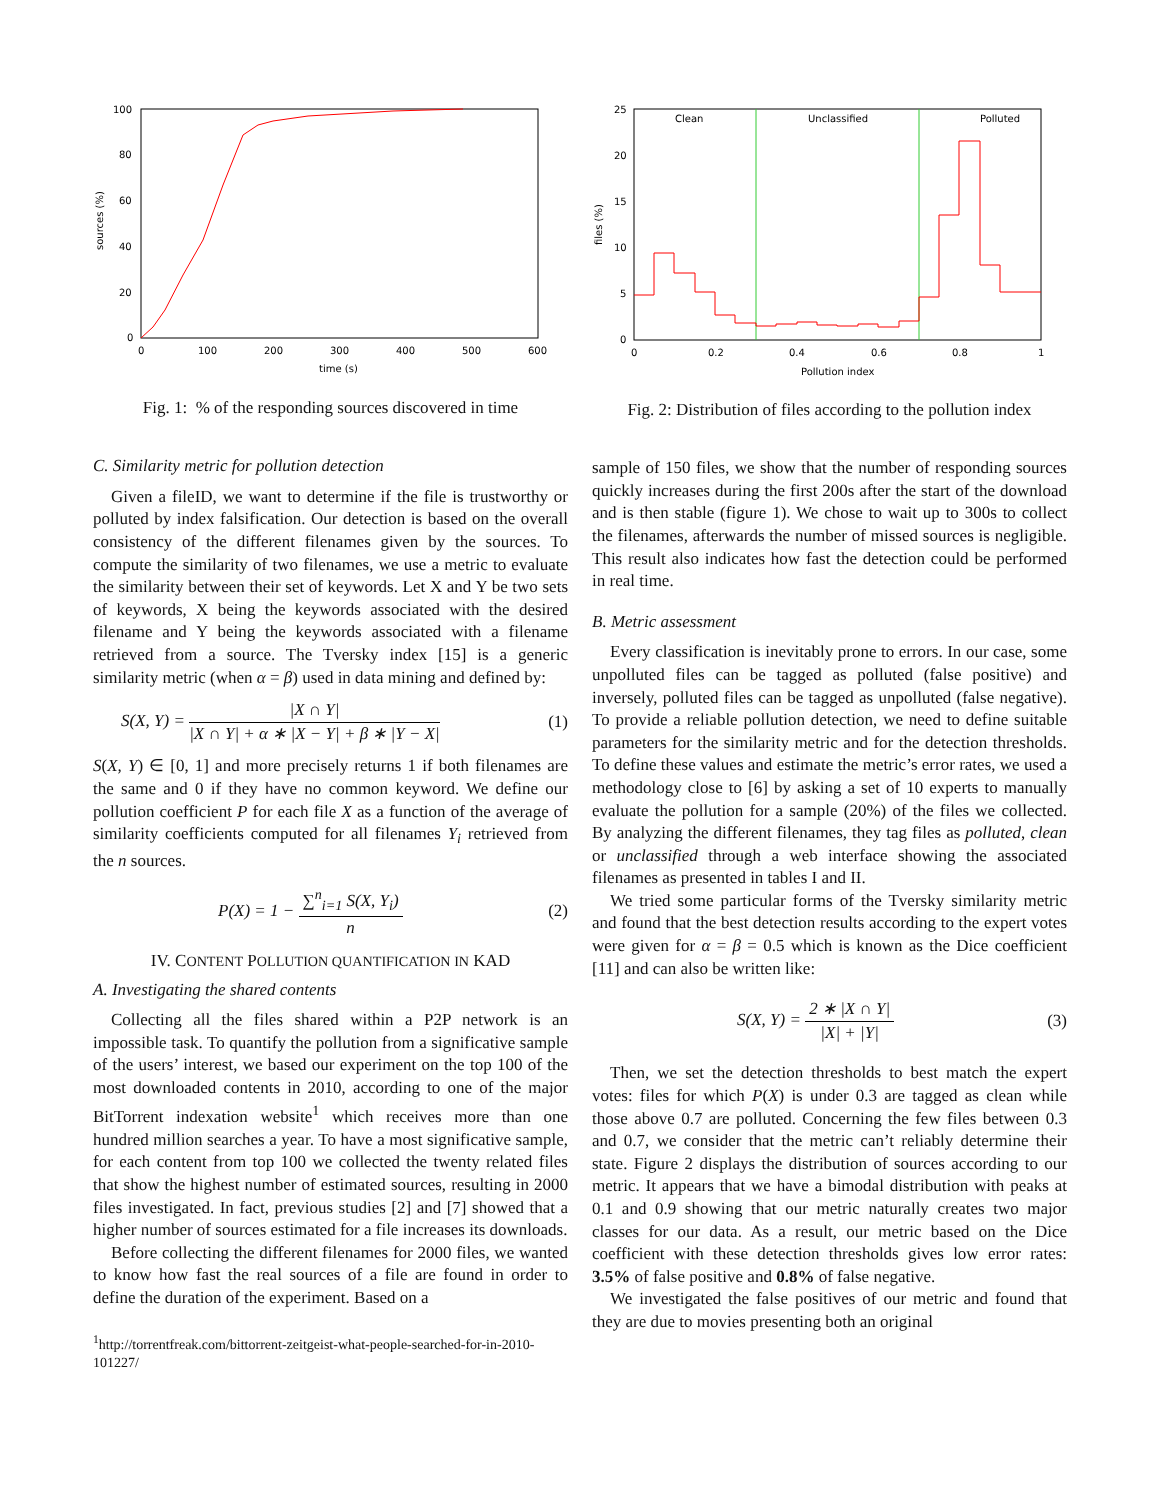100
80
60
40
20
0
0
100
200
300
400
500
600
time (s)
sources (%)
Fig. 1: % of the responding sources discovered in time
C. Similarity metric for pollution detection
Given a fileID, we want to determine if the file is trustworthy or polluted by index falsification. Our detection is based on the overall consistency of the different filenames given by the sources. To compute the similarity of two filenames, we use a metric to evaluate the similarity between their set of keywords. Let X and Y be two sets of keywords, X being the keywords associated with the desired filename and Y being the keywords associated with a filename retrieved from a source. The Tversky index [15] is a generic similarity metric (when α = β) used in data mining and defined by:
S(X, Y) = |X ∩ Y| |X ∩ Y| + α ∗ |X − Y| + β ∗ |Y − X| (1)
S(X, Y) ∈ [0, 1] and more precisely returns 1 if both filenames are the same and 0 if they have no common keyword. We define our pollution coefficient P for each file X as a function of the average of similarity coefficients computed for all filenames Y<sub>i</sub> retrieved from the n sources.
P(X) = 1 − ∑<sup>n</sup><sub>i=1</sub> S(X, Y<sub>i</sub>) n (2)
IV. CONTENT POLLUTION QUANTIFICATION IN KAD
A. Investigating the shared contents
Collecting all the files shared within a P2P network is an impossible task. To quantify the pollution from a significative sample of the users’ interest, we based our experiment on the top 100 of the most downloaded contents in 2010, according to one of the major BitTorrent indexation website<sup>1</sup> which receives more than one hundred million searches a year. To have a most significative sample, for each content from top 100 we collected the twenty related files that show the highest number of estimated sources, resulting in 2000 files investigated. In fact, previous studies [2] and [7] showed that a higher number of sources estimated for a file increases its downloads.
Before collecting the different filenames for 2000 files, we wanted to know how fast the real sources of a file are found in order to define the duration of the experiment. Based on a
<sup>1</sup> http://torrentfreak.com/bittorrent-zeitgeist-what-people-searched-for-in-2010-101227/
Clean
Unclassified
Polluted
25
20
15
10
5
0
0
0.2
0.4
0.6
0.8
1
Pollution index
files (%)
Fig. 2: Distribution of files according to the pollution index
sample of 150 files, we show that the number of responding sources quickly increases during the first 200s after the start of the download and is then stable (figure 1). We chose to wait up to 300s to collect the filenames, afterwards the number of missed sources is negligible. This result also indicates how fast the detection could be performed in real time.
B. Metric assessment
Every classification is inevitably prone to errors. In our case, some unpolluted files can be tagged as polluted (false positive) and inversely, polluted files can be tagged as unpolluted (false negative). To provide a reliable pollution detection, we need to define suitable parameters for the similarity metric and for the detection thresholds. To define these values and estimate the metric’s error rates, we used a methodology close to [6] by asking a set of 10 experts to manually evaluate the pollution for a sample (20%) of the files we collected. By analyzing the different filenames, they tag files as polluted, clean or unclassified through a web interface showing the associated filenames as presented in tables I and II.
We tried some particular forms of the Tversky similarity metric and found that the best detection results according to the expert votes were given for α = β = 0.5 which is known as the Dice coefficient [11] and can also be written like:
S(X, Y) = 2 ∗ |X ∩ Y| |X| + |Y| (3)
Then, we set the detection thresholds to best match the expert votes: files for which P(X) is under 0.3 are tagged as clean while those above 0.7 are polluted. Concerning the few files between 0.3 and 0.7, we consider that the metric can’t reliably determine their state. Figure 2 displays the distribution of sources according to our metric. It appears that we have a bimodal distribution with peaks at 0.1 and 0.9 showing that our metric naturally creates two major classes for our data. As a result, our metric based on the Dice coefficient with these detection thresholds gives low error rates: 3.5% of false positive and 0.8% of false negative.
We investigated the false positives of our metric and found that they are due to movies presenting both an original